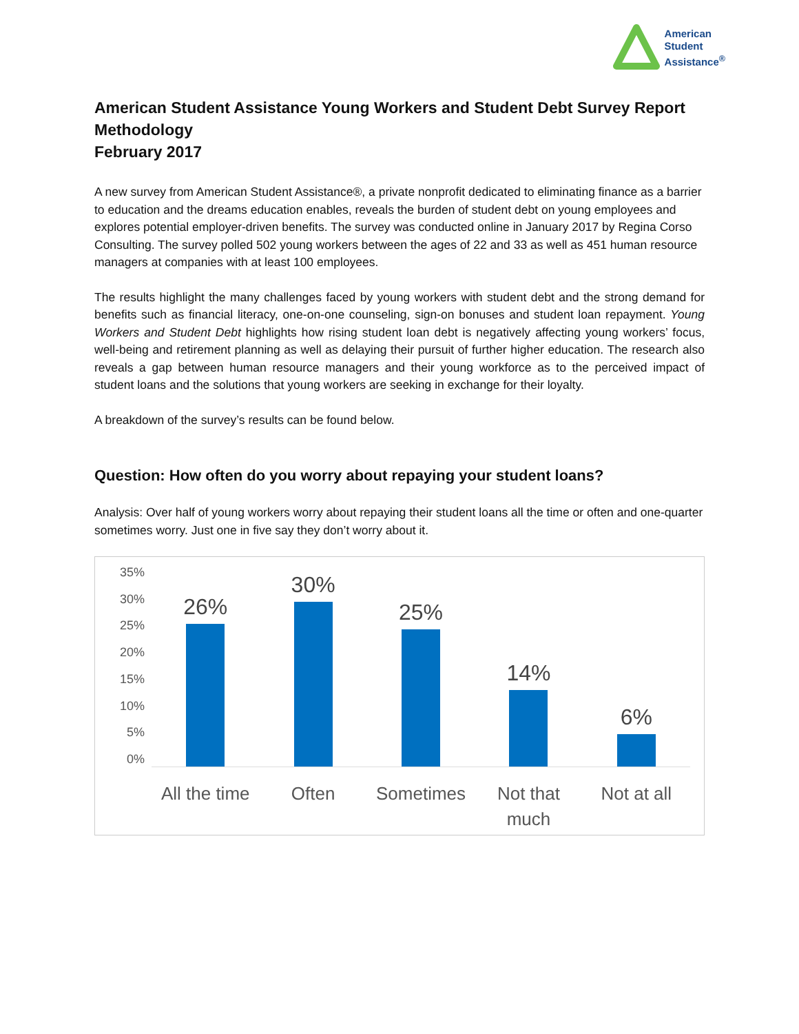American
Student
Assistance<sup>®</sup>
American Student Assistance Young Workers and Student Debt Survey Report Methodology
February 2017
A new survey from American Student Assistance®, a private nonprofit dedicated to eliminating finance as a barrier to education and the dreams education enables, reveals the burden of student debt on young employees and explores potential employer-driven benefits. The survey was conducted online in January 2017 by Regina Corso Consulting. The survey polled 502 young workers between the ages of 22 and 33 as well as 451 human resource managers at companies with at least 100 employees.
The results highlight the many challenges faced by young workers with student debt and the strong demand for benefits such as financial literacy, one-on-one counseling, sign-on bonuses and student loan repayment. Young Workers and Student Debt highlights how rising student loan debt is negatively affecting young workers’ focus, well-being and retirement planning as well as delaying their pursuit of further higher education. The research also reveals a gap between human resource managers and their young workforce as to the perceived impact of student loans and the solutions that young workers are seeking in exchange for their loyalty.
A breakdown of the survey’s results can be found below.
Question: How often do you worry about repaying your student loans?
Analysis: Over half of young workers worry about repaying their student loans all the time or often and one-quarter sometimes worry. Just one in five say they don’t worry about it.
35%
30%
25%
20%
15%
10%
5%
0%
26%
All the time
30%
Often
25%
Sometimes
14%
Not that
much
6%
Not at all